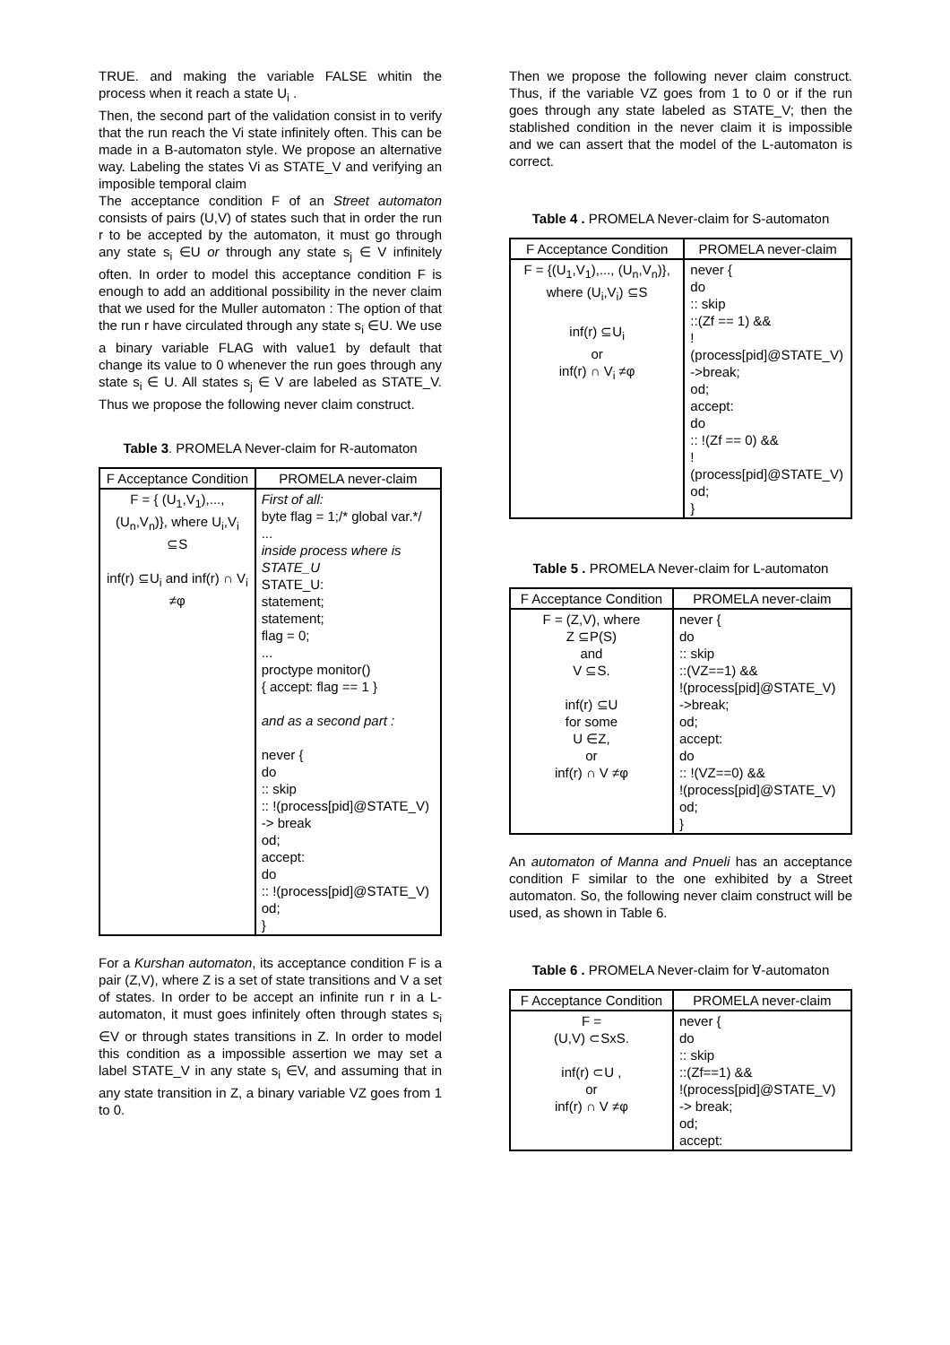TRUE. and making the variable FALSE whitin the process when it reach a state U<sub>i</sub> .
Then, the second part of the validation consist in to verify that the run reach the Vi state infinitely often. This can be made in a B-automaton style. We propose an alternative way. Labeling the states Vi as STATE_V and verifying an imposible temporal claim
The acceptance condition F of an Street automaton consists of pairs (U,V) of states such that in order the run r to be accepted by the automaton, it must go through any state s<sub>i</sub> ∈U or through any state s<sub>j</sub> ∈ V infinitely often. In order to model this acceptance condition F is enough to add an additional possibility in the never claim that we used for the Muller automaton : The option of that the run r have circulated through any state s<sub>i</sub> ∈U. We use a binary variable FLAG with value1 by default that change its value to 0 whenever the run goes through any state s<sub>i</sub> ∈ U. All states s<sub>j</sub> ∈ V are labeled as STATE_V. Thus we propose the following never claim construct.
Table 3. PROMELA Never-claim for R-automaton
| F Acceptance Condition | PROMELA never-claim |
| F = { (U<sub>1</sub>,V<sub>1</sub>),..., (U<sub>n</sub>,V<sub>n</sub>)}, where U<sub>i</sub>,V<sub>i</sub> ⊆S inf(r) ⊆U<sub>i</sub> and inf(r) ∩ V<sub>i</sub> ≠φ | First of all: byte flag = 1;/* global var.*/ ... inside process where is STATE_U STATE_U: statement; statement; flag = 0; ... proctype monitor() { accept: flag == 1 } and as a second part : never { do :: skip :: !(process[pid]@STATE_V) -> break od; accept: do :: !(process[pid]@STATE_V) od; } |
For a Kurshan automaton, its acceptance condition F is a pair (Z,V), where Z is a set of state transitions and V a set of states. In order to be accept an infinite run r in a L-automaton, it must goes infinitely often through states s<sub>i</sub> ∈V or through states transitions in Z. In order to model this condition as a impossible assertion we may set a label STATE_V in any state s<sub>i</sub> ∈V, and assuming that in any state transition in Z, a binary variable VZ goes from 1 to 0.
Then we propose the following never claim construct. Thus, if the variable VZ goes from 1 to 0 or if the run goes through any state labeled as STATE_V; then the stablished condition in the never claim it is impossible and we can assert that the model of the L-automaton is correct.
Table 4 . PROMELA Never-claim for S-automaton
| F Acceptance Condition | PROMELA never-claim |
| F = {(U<sub>1</sub>,V<sub>1</sub>),..., (U<sub>n</sub>,V<sub>n</sub>)}, where (U<sub>i</sub>,V<sub>i</sub>) ⊆S inf(r) ⊆U<sub>i</sub> or inf(r) ∩ V<sub>i</sub> ≠φ | never { do :: skip ::(Zf == 1) && !(process[pid]@STATE_V) ->break; od; accept: do :: !(Zf == 0) && !(process[pid]@STATE_V) od; } |
Table 5 . PROMELA Never-claim for L-automaton
| F Acceptance Condition | PROMELA never-claim |
| F = (Z,V), where Z ⊆P(S) and V ⊆S. inf(r) ⊆U for some U ∈Z, or inf(r) ∩ V ≠φ | never { do :: skip ::(VZ==1) && !(process[pid]@STATE_V) ->break; od; accept: do :: !(VZ==0) && !(process[pid]@STATE_V) od; } |
An automaton of Manna and Pnueli has an acceptance condition F similar to the one exhibited by a Street automaton. So, the following never claim construct will be used, as shown in Table 6.
Table 6 . PROMELA Never-claim for ∀-automaton
| F Acceptance Condition | PROMELA never-claim |
| F = (U,V) ⊂SxS. inf(r) ⊂U , or inf(r) ∩ V ≠φ | never { do :: skip ::(Zf==1) && !(process[pid]@STATE_V) -> break; od; accept: |